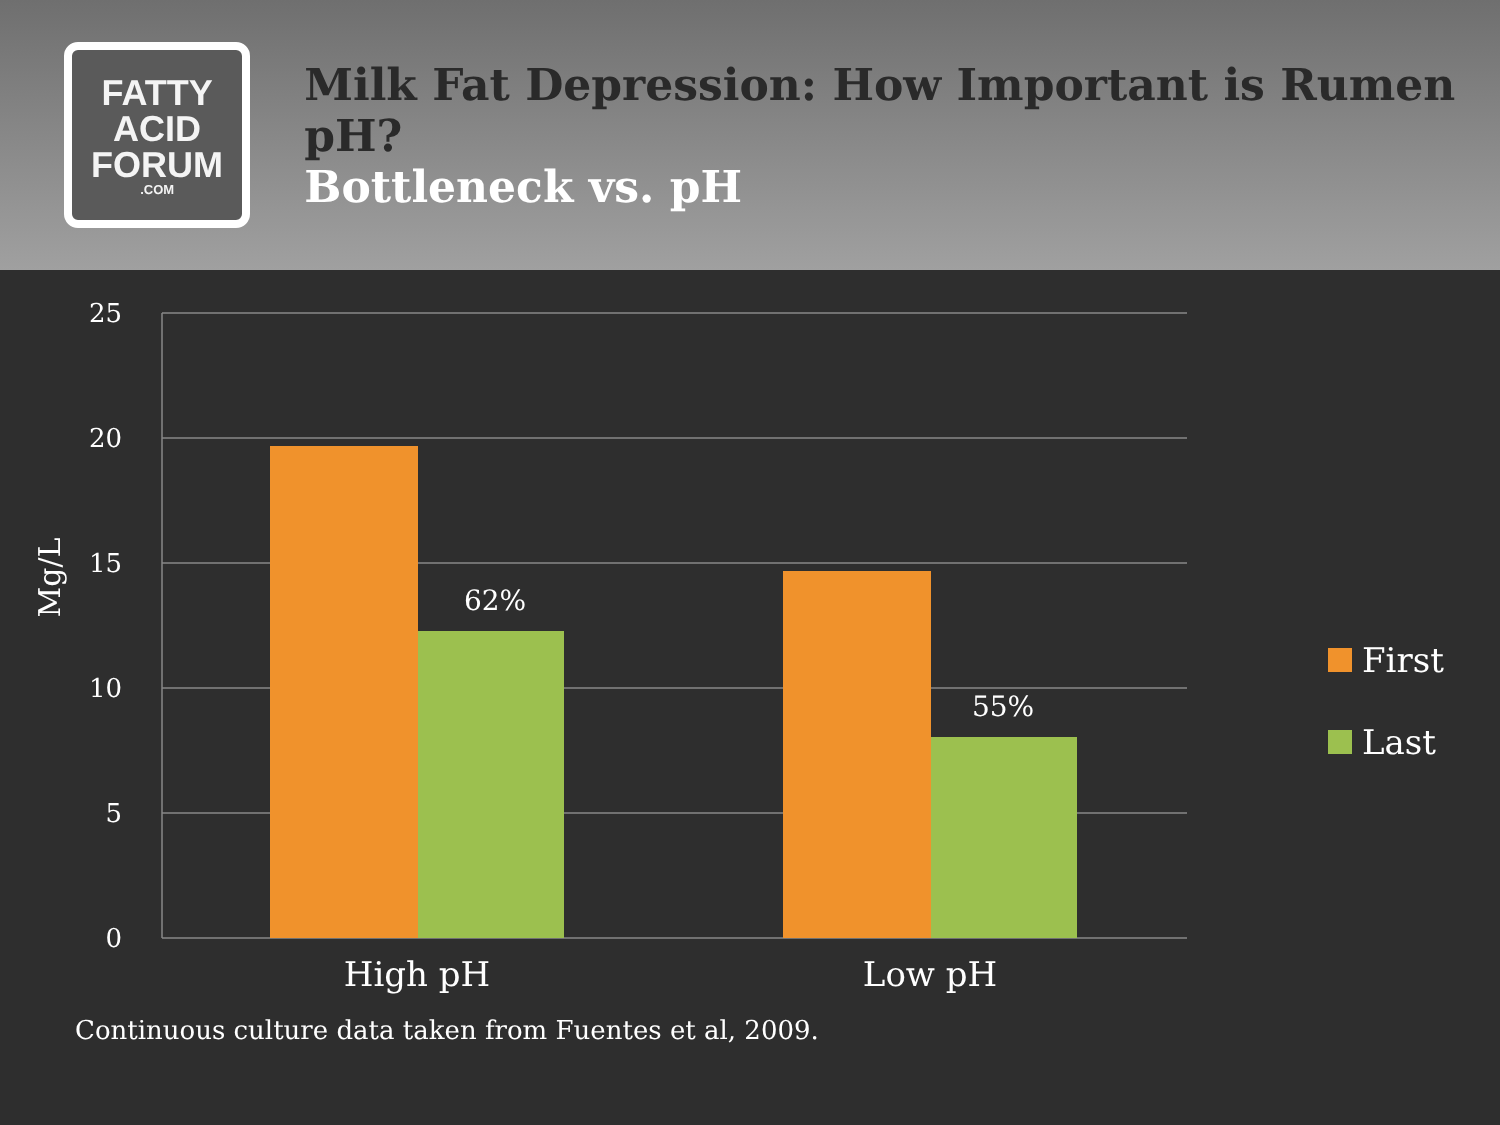FATTY
ACID
FORUM
.COM
Milk Fat Depression: How Important is Rumen pH?
Bottleneck vs. pH
Mg/L
25
20
15
10
5
0
62%
55%
High pH
Low pH
First
Last
Continuous culture data taken from Fuentes et al, 2009.